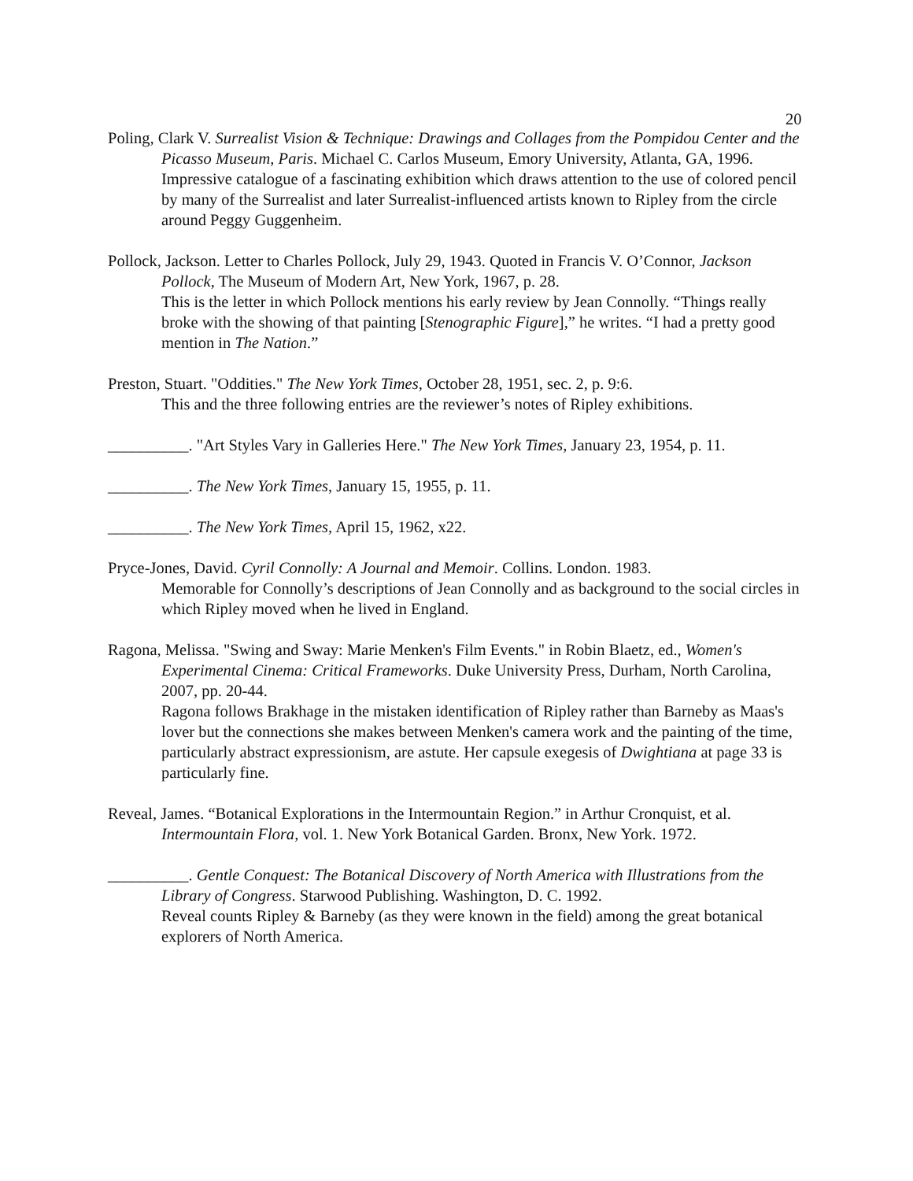20
Poling, Clark V. Surrealist Vision & Technique: Drawings and Collages from the Pompidou Center and the Picasso Museum, Paris. Michael C. Carlos Museum, Emory University, Atlanta, GA, 1996.
Impressive catalogue of a fascinating exhibition which draws attention to the use of colored pencil by many of the Surrealist and later Surrealist-influenced artists known to Ripley from the circle around Peggy Guggenheim.
Pollock, Jackson. Letter to Charles Pollock, July 29, 1943. Quoted in Francis V. O’Connor, Jackson Pollock, The Museum of Modern Art, New York, 1967, p. 28.
This is the letter in which Pollock mentions his early review by Jean Connolly. “Things really broke with the showing of that painting [Stenographic Figure],” he writes. “I had a pretty good mention in The Nation.”
Preston, Stuart. "Oddities." The New York Times, October 28, 1951, sec. 2, p. 9:6.
This and the three following entries are the reviewer’s notes of Ripley exhibitions.
__________. "Art Styles Vary in Galleries Here." The New York Times, January 23, 1954, p. 11.
__________. The New York Times, January 15, 1955, p. 11.
__________. The New York Times, April 15, 1962, x22.
Pryce-Jones, David. Cyril Connolly: A Journal and Memoir. Collins. London. 1983.
Memorable for Connolly’s descriptions of Jean Connolly and as background to the social circles in which Ripley moved when he lived in England.
Ragona, Melissa. "Swing and Sway: Marie Menken's Film Events." in Robin Blaetz, ed., Women's Experimental Cinema: Critical Frameworks. Duke University Press, Durham, North Carolina, 2007, pp. 20-44.
Ragona follows Brakhage in the mistaken identification of Ripley rather than Barneby as Maas's lover but the connections she makes between Menken's camera work and the painting of the time, particularly abstract expressionism, are astute. Her capsule exegesis of Dwightiana at page 33 is particularly fine.
Reveal, James. “Botanical Explorations in the Intermountain Region.” in Arthur Cronquist, et al. Intermountain Flora, vol. 1. New York Botanical Garden. Bronx, New York. 1972.
__________. Gentle Conquest: The Botanical Discovery of North America with Illustrations from the Library of Congress. Starwood Publishing. Washington, D. C. 1992.
Reveal counts Ripley & Barneby (as they were known in the field) among the great botanical explorers of North America.